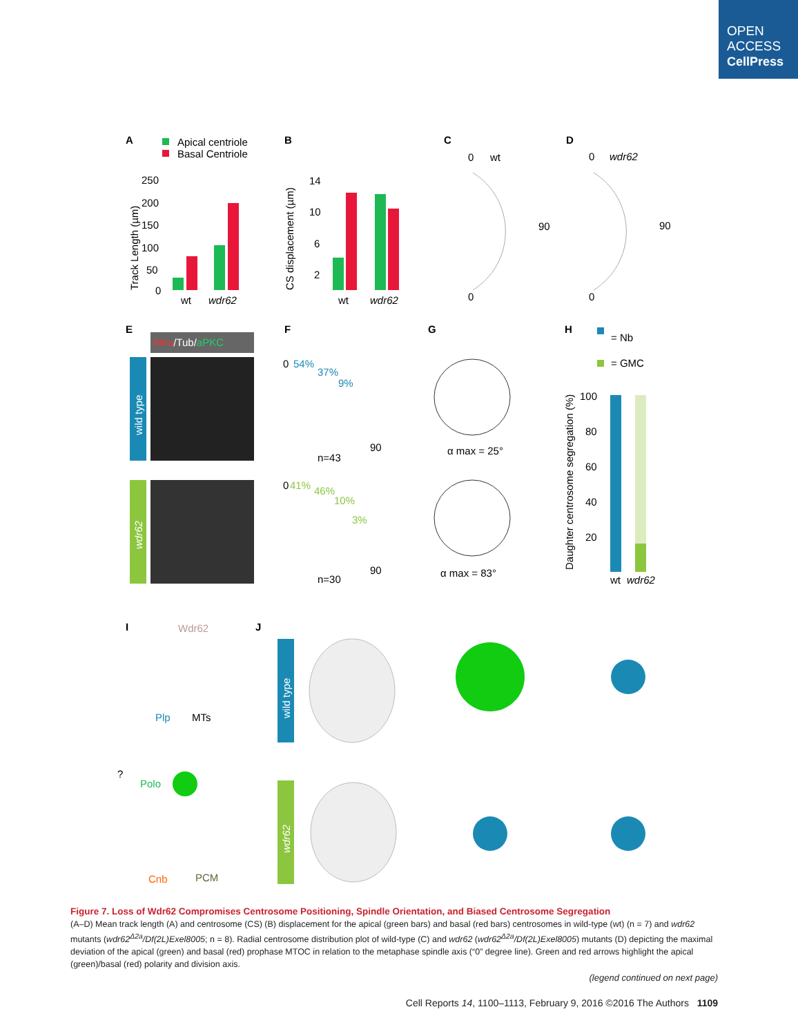OPEN
ACCESS
CellPress
A
Apical centriole
Basal Centriole
Track Length (µm)
250
200
150
100
50
0
wt
wdr62
B
CS displacement (µm)
14
10
6
2
wt
wdr62
C
0
wt
90
0
D
0
wdr62
90
0
E
Mira/Tub/aPKC
wild type
wdr62
F
0
54%
37%
9%
90
n=43
0
41%
46%
10%
3%
90
n=30
G
α max = 25°
α max = 83°
H
= Nb
= GMC
Daughter centrosome segregation (%)
100
80
60
40
20
wt
wdr62
I
Wdr62
Plp
MTs
?
Polo
Cnb
PCM
J
wild type
wdr62
Figure 7. Loss of Wdr62 Compromises Centrosome Positioning, Spindle Orientation, and Biased Centrosome Segregation
(A–D) Mean track length (A) and centrosome (CS) (B) displacement for the apical (green bars) and basal (red bars) centrosomes in wild-type (wt) (n = 7) and wdr62 mutants (wdr62<sup>Δ2a</sup>/Df(2L)Exel8005; n = 8). Radial centrosome distribution plot of wild-type (C) and wdr62 (wdr62<sup>Δ2a</sup>/Df(2L)Exel8005) mutants (D) depicting the maximal deviation of the apical (green) and basal (red) prophase MTOC in relation to the metaphase spindle axis (“0” degree line). Green and red arrows highlight the apical (green)/basal (red) polarity and division axis.
(legend continued on next page)
Cell Reports 14, 1100–1113, February 9, 2016 ©2016 The Authors 1109